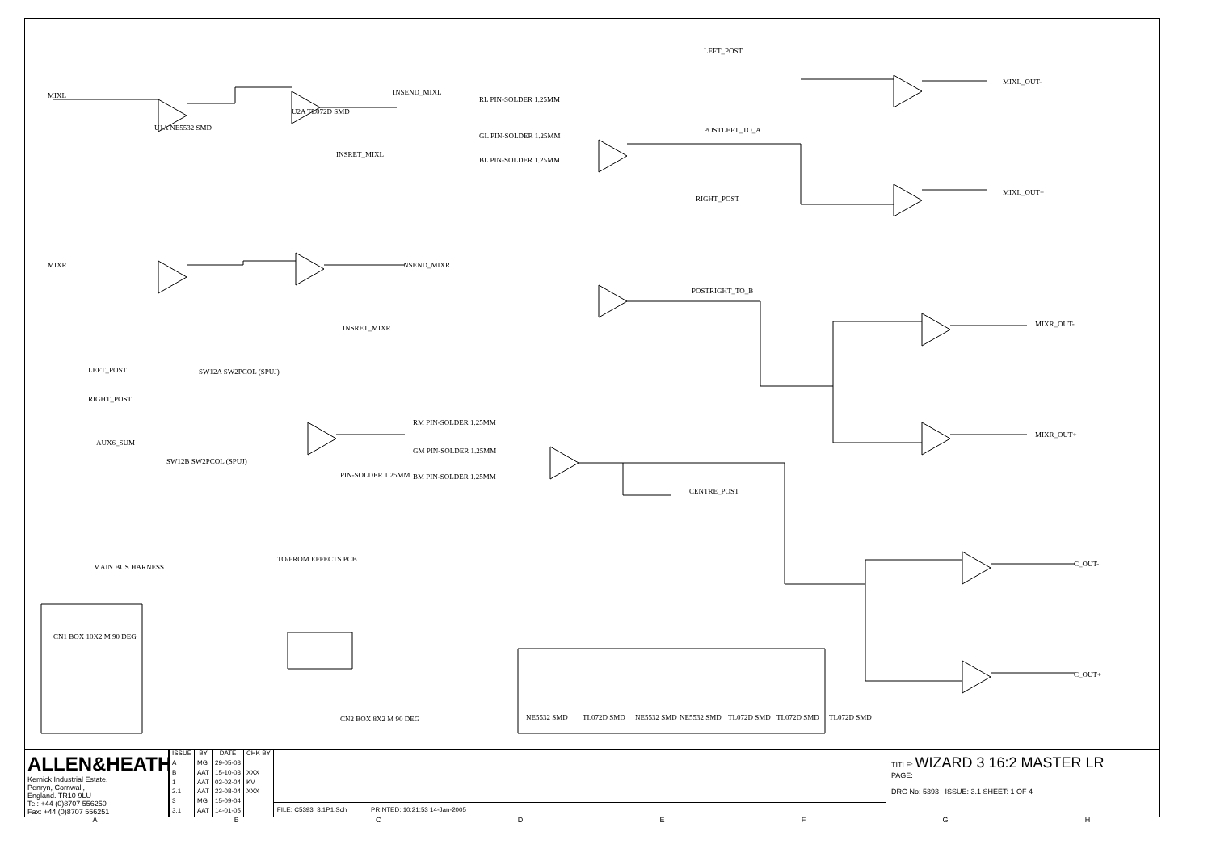MIXL
MIXR
U1A NE5532 SMD
U2A TL072D SMD
INSEND_MIXL
INSEND_MIXR
INSRET_MIXL
INSRET_MIXR
RL PIN-SOLDER 1.25MM
GL PIN-SOLDER 1.25MM
BL PIN-SOLDER 1.25MM
LEFT_POST
POSTLEFT_TO_A
RIGHT_POST
POSTRIGHT_TO_B
MIXL_OUT-
MIXL_OUT+
MIXR_OUT-
MIXR_OUT+
C_OUT-
C_OUT+
LEFT_POST
RIGHT_POST
AUX6_SUM
SW12A SW2PCOL (SPUJ)
SW12B SW2PCOL (SPUJ)
RM PIN-SOLDER 1.25MM
GM PIN-SOLDER 1.25MM
PIN-SOLDER 1.25MM BM PIN-SOLDER 1.25MM
CENTRE_POST
MAIN BUS HARNESS
TO/FROM EFFECTS PCB
CN1 BOX 10X2 M 90 DEG
CN2 BOX 8X2 M 90 DEG NE5532 SMD TL072D SMD NE5532 SMD NE5532 SMD TL072D SMD TL072D SMD TL072D SMD
ALLEN&HEATH
Kernick Industrial Estate,
Penryn, Cornwall,
England. TR10 9LU
Tel: +44 (0)8707 556250
Fax: +44 (0)8707 556251
| ISSUE | BY | DATE | CHK BY |
| --- | --- | --- | --- |
| A | MG | 29-05-03 | |
| B | AAT | 15-10-03 | XXX |
| 1 | AAT | 03-02-04 | KV |
| 2.1 | AAT | 23-08-04 | XXX |
| 3 | MG | 15-09-04 | |
| 3.1 | AAT | 14-01-05 | |
FILE: C5393_3.1P1.Sch PRINTED: 10:21:53 14-Jan-2005
TITLE: WIZARD 3 16:2 MASTER LR
PAGE:
DRG No: 5393 ISSUE: 3.1 SHEET: 1 OF 4
A B C D E F G H